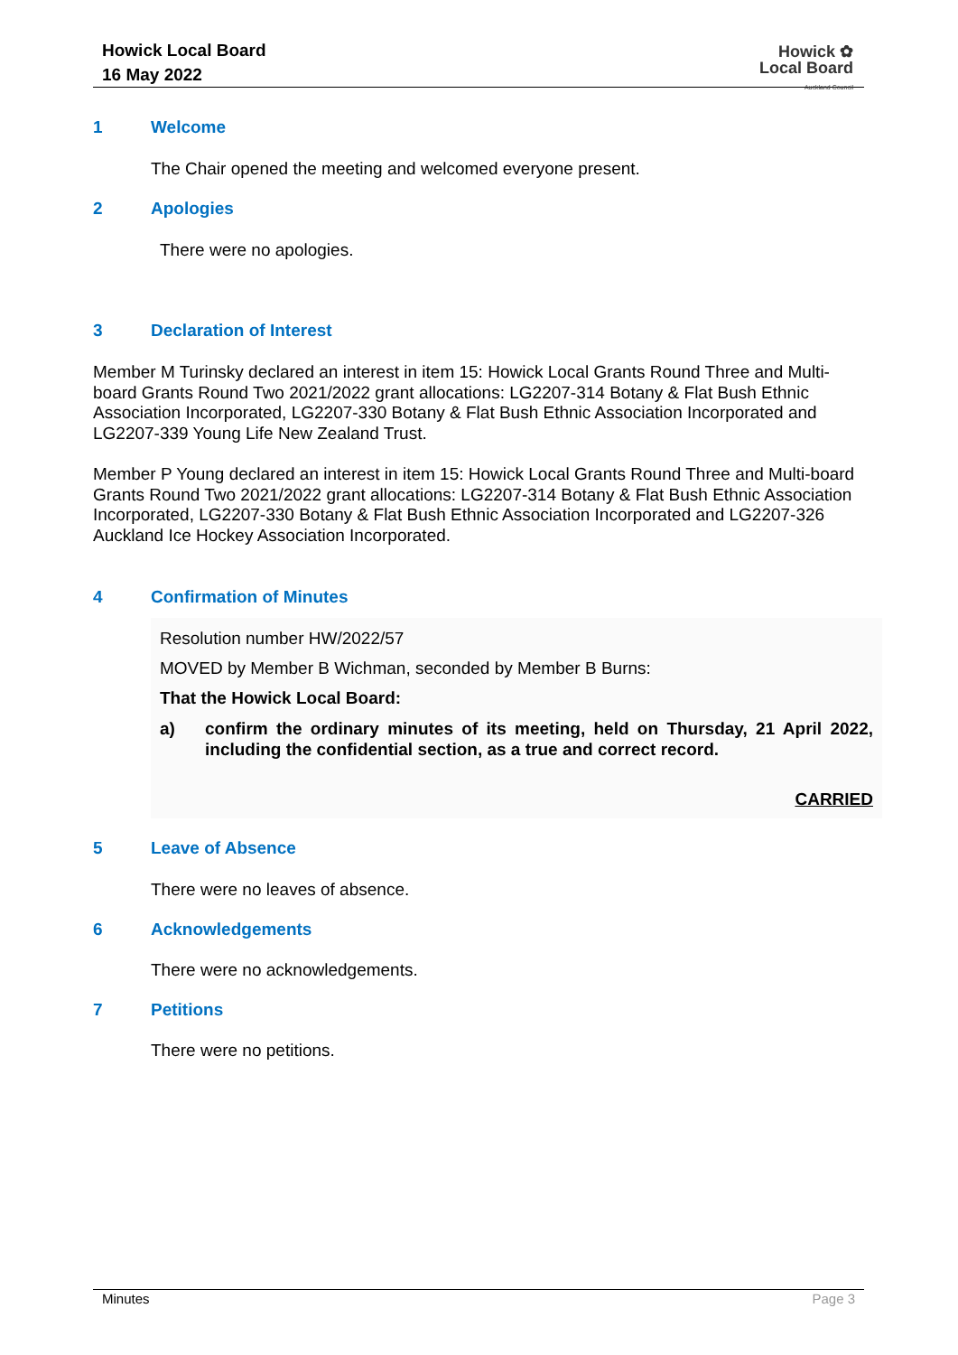Howick Local Board
16 May 2022
Howick ✿
Local Board
Auckland Council
1 Welcome
The Chair opened the meeting and welcomed everyone present.
2 Apologies
There were no apologies.
3 Declaration of Interest
Member M Turinsky declared an interest in item 15: Howick Local Grants Round Three and Multi-board Grants Round Two 2021/2022 grant allocations: LG2207-314 Botany & Flat Bush Ethnic Association Incorporated, LG2207-330 Botany & Flat Bush Ethnic Association Incorporated and LG2207-339 Young Life New Zealand Trust.
Member P Young declared an interest in item 15: Howick Local Grants Round Three and Multi-board Grants Round Two 2021/2022 grant allocations: LG2207-314 Botany & Flat Bush Ethnic Association Incorporated, LG2207-330 Botany & Flat Bush Ethnic Association Incorporated and LG2207-326 Auckland Ice Hockey Association Incorporated.
4 Confirmation of Minutes
Resolution number HW/2022/57
MOVED by Member B Wichman, seconded by Member B Burns:
That the Howick Local Board:
a) confirm the ordinary minutes of its meeting, held on Thursday, 21 April 2022, including the confidential section, as a true and correct record.
CARRIED
5 Leave of Absence
There were no leaves of absence.
6 Acknowledgements
There were no acknowledgements.
7 Petitions
There were no petitions.
Minutes Page 3